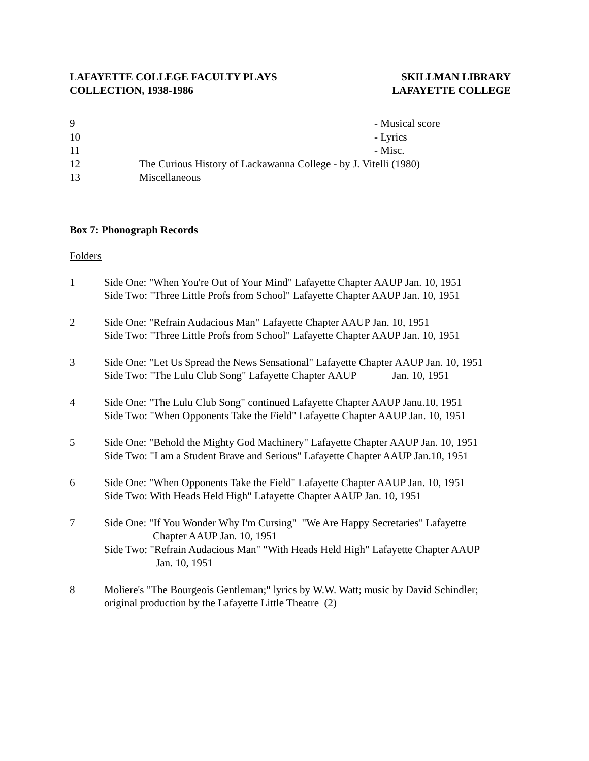LAFAYETTE COLLEGE FACULTY PLAYS
COLLECTION, 1938-1986
SKILLMAN LIBRARY
LAFAYETTE COLLEGE
9 - Musical score
10 - Lyrics
11 - Misc.
12 The Curious History of Lackawanna College - by J. Vitelli (1980)
13 Miscellaneous
Box 7: Phonograph Records
Folders
1 Side One: "When You're Out of Your Mind" Lafayette Chapter AAUP Jan. 10, 1951
Side Two: "Three Little Profs from School" Lafayette Chapter AAUP Jan. 10, 1951
2 Side One: "Refrain Audacious Man" Lafayette Chapter AAUP Jan. 10, 1951
Side Two: "Three Little Profs from School" Lafayette Chapter AAUP Jan. 10, 1951
3 Side One: "Let Us Spread the News Sensational" Lafayette Chapter AAUP Jan. 10, 1951
Side Two: "The Lulu Club Song" Lafayette Chapter AAUP Jan. 10, 1951
4 Side One: "The Lulu Club Song" continued Lafayette Chapter AAUP Janu.10, 1951
Side Two: "When Opponents Take the Field" Lafayette Chapter AAUP Jan. 10, 1951
5 Side One: "Behold the Mighty God Machinery" Lafayette Chapter AAUP Jan. 10, 1951
Side Two: "I am a Student Brave and Serious" Lafayette Chapter AAUP Jan.10, 1951
6 Side One: "When Opponents Take the Field" Lafayette Chapter AAUP Jan. 10, 1951
Side Two: With Heads Held High" Lafayette Chapter AAUP Jan. 10, 1951
7 Side One: "If You Wonder Why I'm Cursing" "We Are Happy Secretaries" Lafayette
Chapter AAUP Jan. 10, 1951
Side Two: "Refrain Audacious Man" "With Heads Held High" Lafayette Chapter AAUP
Jan. 10, 1951
8 Moliere's "The Bourgeois Gentleman;" lyrics by W.W. Watt; music by David Schindler; original production by the Lafayette Little Theatre (2)